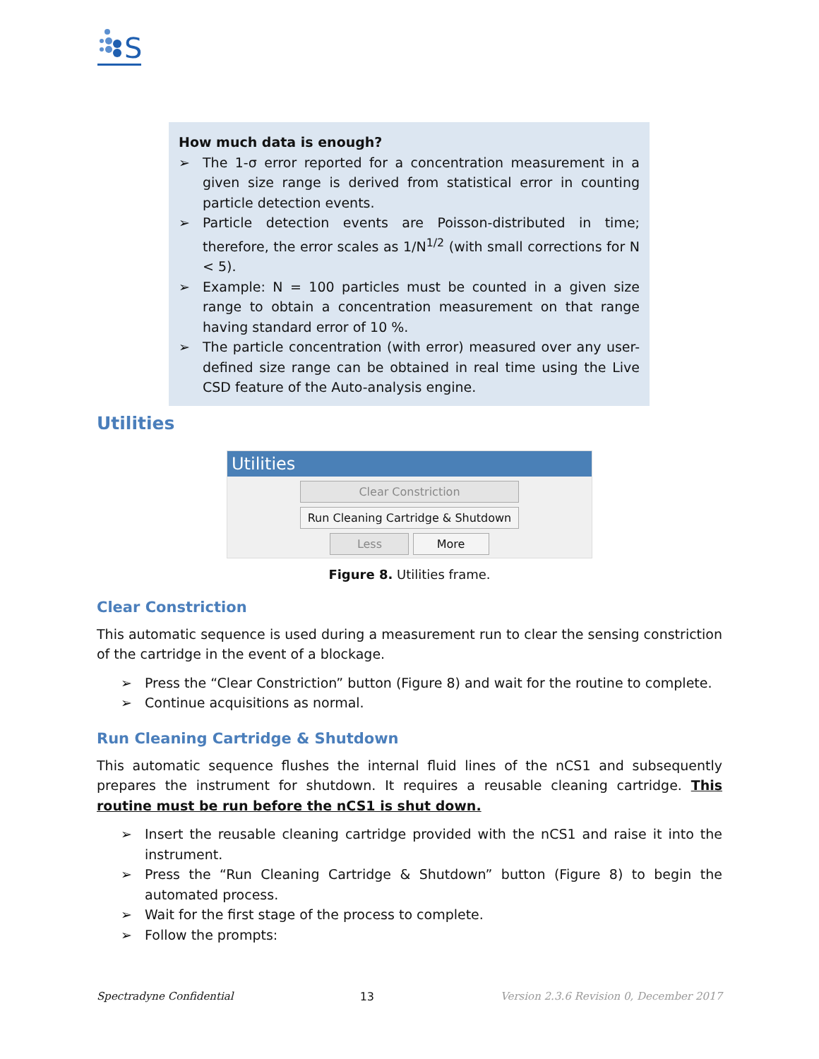S
How much data is enough?
➢ The 1-σ error reported for a concentration measurement in a given size range is derived from statistical error in counting particle detection events.
➢ Particle detection events are Poisson-distributed in time; therefore, the error scales as 1/N<sup>1/2</sup> (with small corrections for N < 5).
➢ Example: N = 100 particles must be counted in a given size range to obtain a concentration measurement on that range having standard error of 10 %.
➢ The particle concentration (with error) measured over any user-defined size range can be obtained in real time using the Live CSD feature of the Auto-analysis engine.
Utilities
Utilities
Clear Constriction
Run Cleaning Cartridge & Shutdown
Less More
Figure 8. Utilities frame.
Clear Constriction
This automatic sequence is used during a measurement run to clear the sensing constriction of the cartridge in the event of a blockage.
➢ Press the “Clear Constriction” button (Figure 8) and wait for the routine to complete.
➢ Continue acquisitions as normal.
Run Cleaning Cartridge & Shutdown
This automatic sequence flushes the internal fluid lines of the nCS1 and subsequently prepares the instrument for shutdown. It requires a reusable cleaning cartridge. This routine must be run before the nCS1 is shut down.
➢ Insert the reusable cleaning cartridge provided with the nCS1 and raise it into the instrument.
➢ Press the “Run Cleaning Cartridge & Shutdown” button (Figure 8) to begin the automated process.
➢ Wait for the first stage of the process to complete.
➢ Follow the prompts:
Spectradyne Confidential 13 Version 2.3.6 Revision 0, December 2017